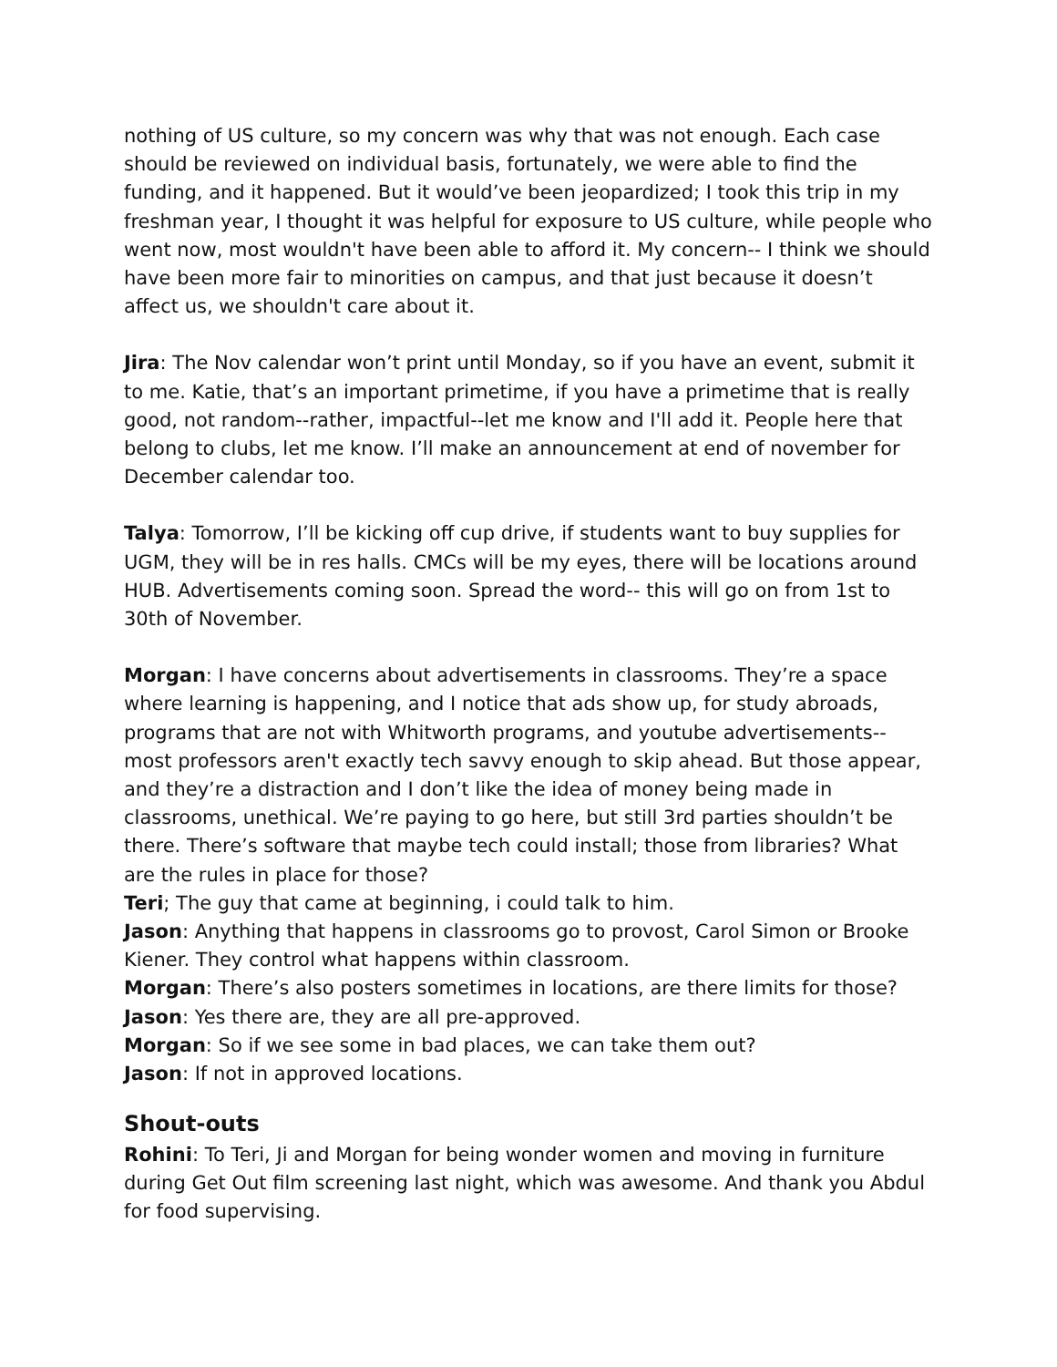nothing of US culture, so my concern was why that was not enough. Each case should be reviewed on individual basis, fortunately, we were able to find the funding, and it happened. But it would’ve been jeopardized; I took this trip in my freshman year, I thought it was helpful for exposure to US culture, while people who went now, most wouldn't have been able to afford it. My concern-- I think we should have been more fair to minorities on campus, and that just because it doesn’t affect us, we shouldn't care about it.
Jira: The Nov calendar won’t print until Monday, so if you have an event, submit it to me. Katie, that’s an important primetime, if you have a primetime that is really good, not random--rather, impactful--let me know and I'll add it. People here that belong to clubs, let me know. I’ll make an announcement at end of november for December calendar too.
Talya: Tomorrow, I’ll be kicking off cup drive, if students want to buy supplies for UGM, they will be in res halls. CMCs will be my eyes, there will be locations around HUB. Advertisements coming soon. Spread the word-- this will go on from 1st to 30th of November.
Morgan: I have concerns about advertisements in classrooms. They’re a space where learning is happening, and I notice that ads show up, for study abroads, programs that are not with Whitworth programs, and youtube advertisements--most professors aren't exactly tech savvy enough to skip ahead. But those appear, and they’re a distraction and I don’t like the idea of money being made in classrooms, unethical. We’re paying to go here, but still 3rd parties shouldn’t be there. There’s software that maybe tech could install; those from libraries? What are the rules in place for those?
Teri; The guy that came at beginning, i could talk to him.
Jason: Anything that happens in classrooms go to provost, Carol Simon or Brooke Kiener. They control what happens within classroom.
Morgan: There’s also posters sometimes in locations, are there limits for those?
Jason: Yes there are, they are all pre-approved.
Morgan: So if we see some in bad places, we can take them out?
Jason: If not in approved locations.
Shout-outs
Rohini: To Teri, Ji and Morgan for being wonder women and moving in furniture during Get Out film screening last night, which was awesome. And thank you Abdul for food supervising.